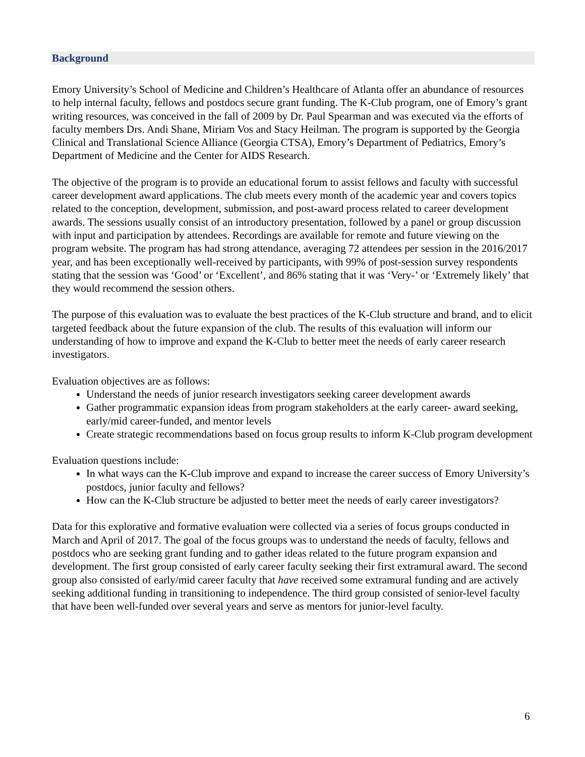Background
Emory University’s School of Medicine and Children’s Healthcare of Atlanta offer an abundance of resources to help internal faculty, fellows and postdocs secure grant funding. The K-Club program, one of Emory’s grant writing resources, was conceived in the fall of 2009 by Dr. Paul Spearman and was executed via the efforts of faculty members Drs. Andi Shane, Miriam Vos and Stacy Heilman. The program is supported by the Georgia Clinical and Translational Science Alliance (Georgia CTSA), Emory’s Department of Pediatrics, Emory’s Department of Medicine and the Center for AIDS Research.
The objective of the program is to provide an educational forum to assist fellows and faculty with successful career development award applications. The club meets every month of the academic year and covers topics related to the conception, development, submission, and post-award process related to career development awards. The sessions usually consist of an introductory presentation, followed by a panel or group discussion with input and participation by attendees. Recordings are available for remote and future viewing on the program website. The program has had strong attendance, averaging 72 attendees per session in the 2016/2017 year, and has been exceptionally well-received by participants, with 99% of post-session survey respondents stating that the session was ‘Good’ or ‘Excellent’, and 86% stating that it was ‘Very-’ or ‘Extremely likely’ that they would recommend the session others.
The purpose of this evaluation was to evaluate the best practices of the K-Club structure and brand, and to elicit targeted feedback about the future expansion of the club. The results of this evaluation will inform our understanding of how to improve and expand the K-Club to better meet the needs of early career research investigators.
Evaluation objectives are as follows:
Understand the needs of junior research investigators seeking career development awards
Gather programmatic expansion ideas from program stakeholders at the early career- award seeking, early/mid career-funded, and mentor levels
Create strategic recommendations based on focus group results to inform K-Club program development
Evaluation questions include:
In what ways can the K-Club improve and expand to increase the career success of Emory University’s postdocs, junior faculty and fellows?
How can the K-Club structure be adjusted to better meet the needs of early career investigators?
Data for this explorative and formative evaluation were collected via a series of focus groups conducted in March and April of 2017. The goal of the focus groups was to understand the needs of faculty, fellows and postdocs who are seeking grant funding and to gather ideas related to the future program expansion and development. The first group consisted of early career faculty seeking their first extramural award. The second group also consisted of early/mid career faculty that have received some extramural funding and are actively seeking additional funding in transitioning to independence. The third group consisted of senior-level faculty that have been well-funded over several years and serve as mentors for junior-level faculty.
6